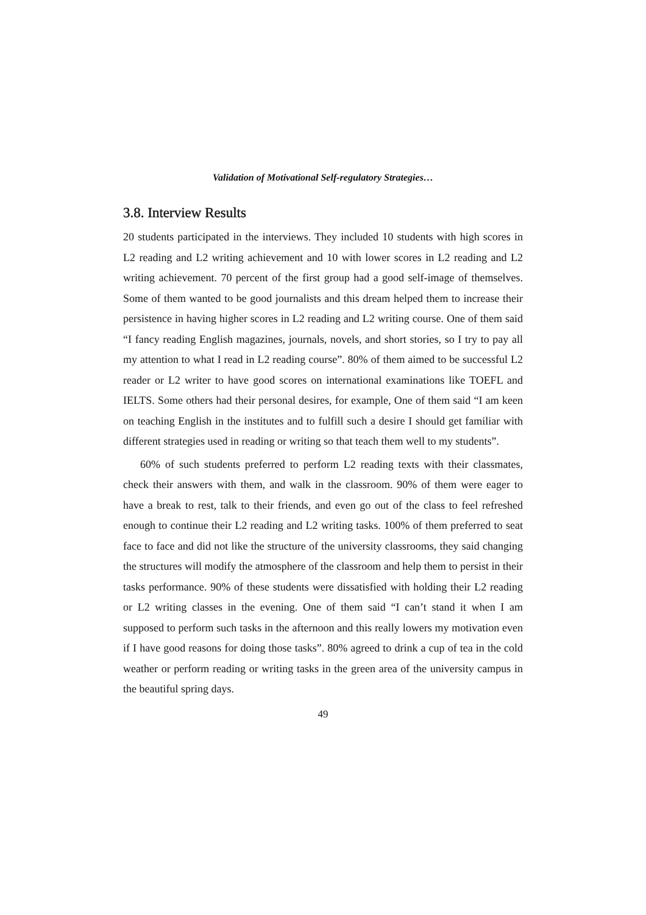Validation of Motivational Self-regulatory Strategies…
3.8. Interview Results
20 students participated in the interviews. They included 10 students with high scores in L2 reading and L2 writing achievement and 10 with lower scores in L2 reading and L2 writing achievement. 70 percent of the first group had a good self-image of themselves. Some of them wanted to be good journalists and this dream helped them to increase their persistence in having higher scores in L2 reading and L2 writing course. One of them said “I fancy reading English magazines, journals, novels, and short stories, so I try to pay all my attention to what I read in L2 reading course”. 80% of them aimed to be successful L2 reader or L2 writer to have good scores on international examinations like TOEFL and IELTS. Some others had their personal desires, for example, One of them said “I am keen on teaching English in the institutes and to fulfill such a desire I should get familiar with different strategies used in reading or writing so that teach them well to my students”.
60% of such students preferred to perform L2 reading texts with their classmates, check their answers with them, and walk in the classroom. 90% of them were eager to have a break to rest, talk to their friends, and even go out of the class to feel refreshed enough to continue their L2 reading and L2 writing tasks. 100% of them preferred to seat face to face and did not like the structure of the university classrooms, they said changing the structures will modify the atmosphere of the classroom and help them to persist in their tasks performance. 90% of these students were dissatisfied with holding their L2 reading or L2 writing classes in the evening. One of them said “I can’t stand it when I am supposed to perform such tasks in the afternoon and this really lowers my motivation even if I have good reasons for doing those tasks”. 80% agreed to drink a cup of tea in the cold weather or perform reading or writing tasks in the green area of the university campus in the beautiful spring days.
49